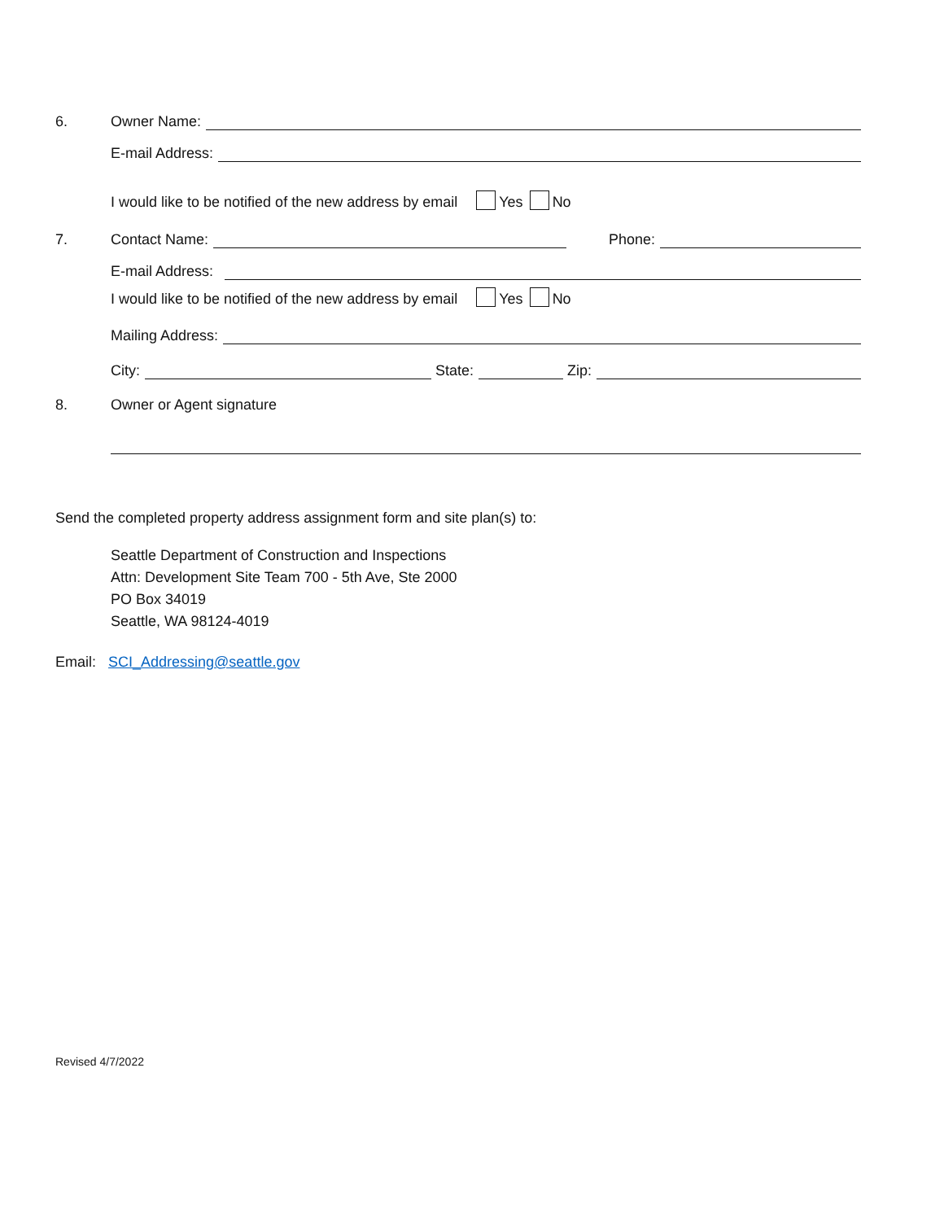6.
Owner Name:
E-mail Address:
I would like to be notified of the new address by email Yes No
7.
Contact Name: Phone:
E-mail Address:
I would like to be notified of the new address by email Yes No
Mailing Address:
City: State: Zip:
8.
Owner or Agent signature
Send the completed property address assignment form and site plan(s) to:
Seattle Department of Construction and Inspections
Attn: Development Site Team 700 - 5th Ave, Ste 2000
PO Box 34019
Seattle, WA 98124-4019
Email: SCI_Addressing@seattle.gov
Revised 4/7/2022